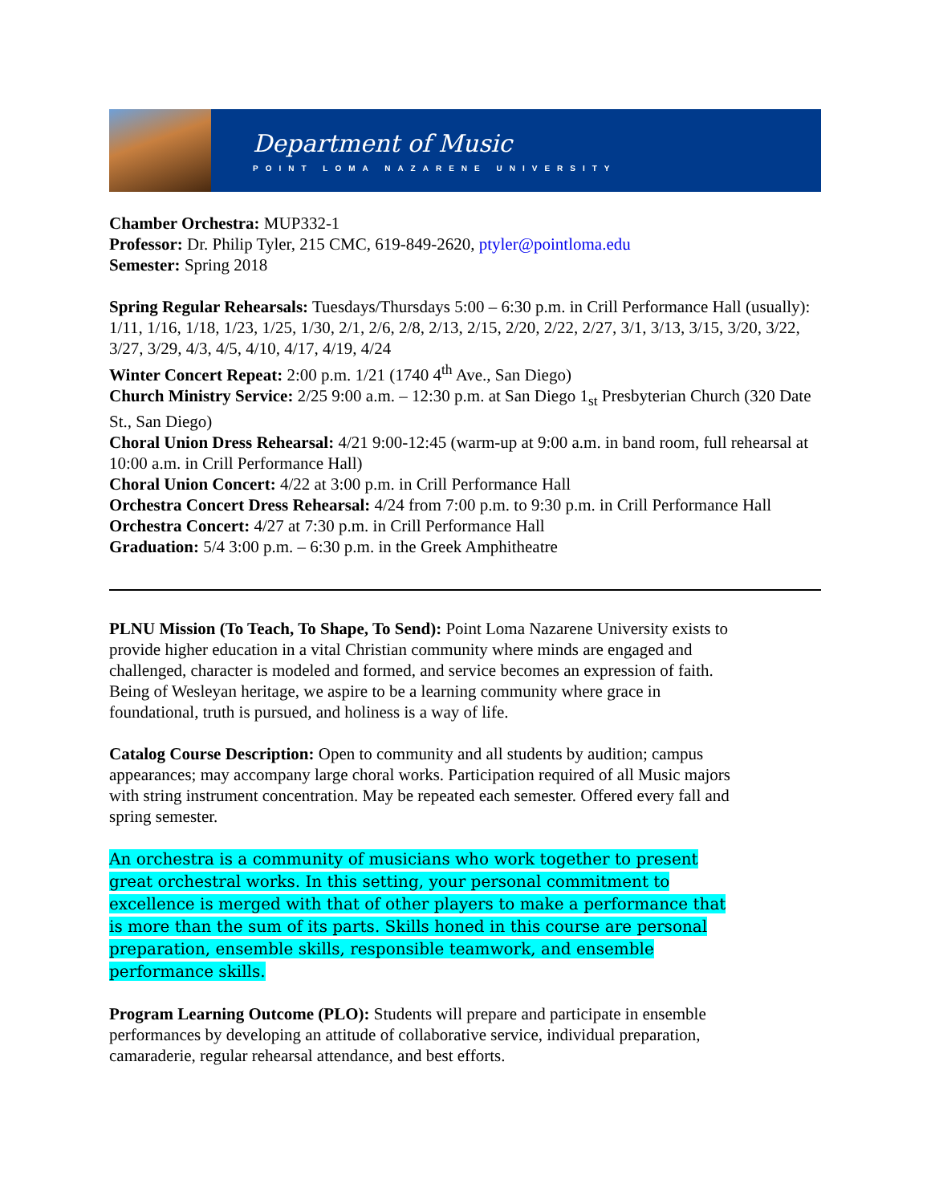Department of Music
POINT LOMA NAZARENE UNIVERSITY
Chamber Orchestra: MUP332-1
Professor: Dr. Philip Tyler, 215 CMC, 619-849-2620, ptyler@pointloma.edu
Semester: Spring 2018
Spring Regular Rehearsals: Tuesdays/Thursdays 5:00 – 6:30 p.m. in Crill Performance Hall (usually): 1/11, 1/16, 1/18, 1/23, 1/25, 1/30, 2/1, 2/6, 2/8, 2/13, 2/15, 2/20, 2/22, 2/27, 3/1, 3/13, 3/15, 3/20, 3/22, 3/27, 3/29, 4/3, 4/5, 4/10, 4/17, 4/19, 4/24
Winter Concert Repeat: 2:00 p.m. 1/21 (1740 4<sup>th</sup> Ave., San Diego)
Church Ministry Service: 2/25 9:00 a.m. – 12:30 p.m. at San Diego 1<sub>st</sub> Presbyterian Church (320 Date St., San Diego)
Choral Union Dress Rehearsal: 4/21 9:00-12:45 (warm-up at 9:00 a.m. in band room, full rehearsal at 10:00 a.m. in Crill Performance Hall)
Choral Union Concert: 4/22 at 3:00 p.m. in Crill Performance Hall
Orchestra Concert Dress Rehearsal: 4/24 from 7:00 p.m. to 9:30 p.m. in Crill Performance Hall
Orchestra Concert: 4/27 at 7:30 p.m. in Crill Performance Hall
Graduation: 5/4 3:00 p.m. – 6:30 p.m. in the Greek Amphitheatre
PLNU Mission (To Teach, To Shape, To Send): Point Loma Nazarene University exists to provide higher education in a vital Christian community where minds are engaged and challenged, character is modeled and formed, and service becomes an expression of faith. Being of Wesleyan heritage, we aspire to be a learning community where grace in foundational, truth is pursued, and holiness is a way of life.
Catalog Course Description: Open to community and all students by audition; campus appearances; may accompany large choral works. Participation required of all Music majors with string instrument concentration. May be repeated each semester. Offered every fall and spring semester.
An orchestra is a community of musicians who work together to present great orchestral works. In this setting, your personal commitment to excellence is merged with that of other players to make a performance that is more than the sum of its parts. Skills honed in this course are personal preparation, ensemble skills, responsible teamwork, and ensemble performance skills.
Program Learning Outcome (PLO): Students will prepare and participate in ensemble performances by developing an attitude of collaborative service, individual preparation, camaraderie, regular rehearsal attendance, and best efforts.